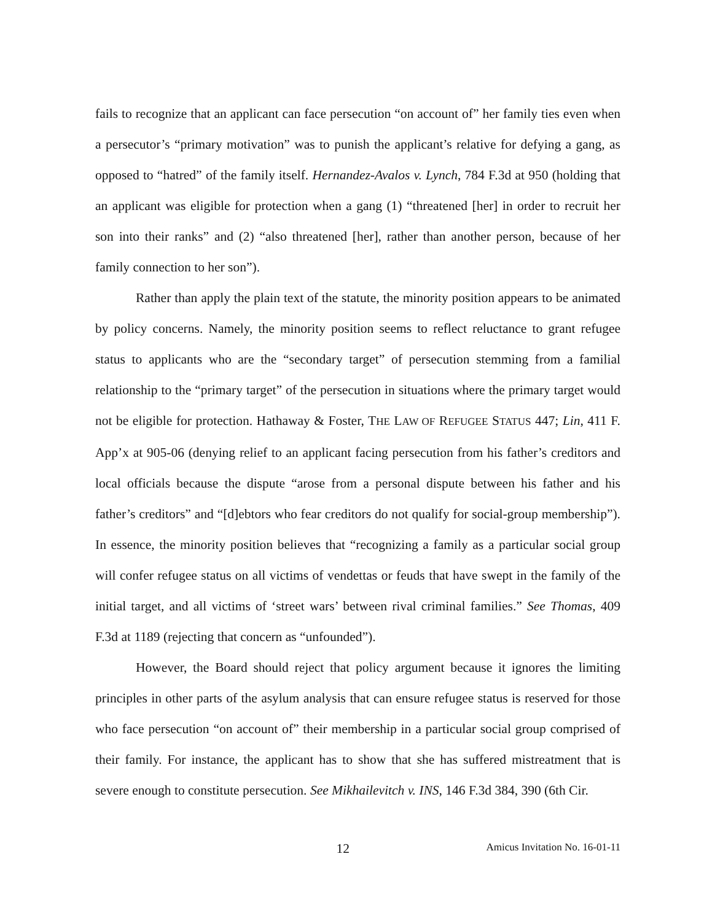fails to recognize that an applicant can face persecution “on account of” her family ties even when a persecutor’s “primary motivation” was to punish the applicant’s relative for defying a gang, as opposed to “hatred” of the family itself. Hernandez-Avalos v. Lynch, 784 F.3d at 950 (holding that an applicant was eligible for protection when a gang (1) “threatened [her] in order to recruit her son into their ranks” and (2) “also threatened [her], rather than another person, because of her family connection to her son”).
Rather than apply the plain text of the statute, the minority position appears to be animated by policy concerns. Namely, the minority position seems to reflect reluctance to grant refugee status to applicants who are the “secondary target” of persecution stemming from a familial relationship to the “primary target” of the persecution in situations where the primary target would not be eligible for protection. Hathaway & Foster, THE LAW OF REFUGEE STATUS 447; Lin, 411 F. App’x at 905-06 (denying relief to an applicant facing persecution from his father’s creditors and local officials because the dispute “arose from a personal dispute between his father and his father’s creditors” and “[d]ebtors who fear creditors do not qualify for social-group membership”). In essence, the minority position believes that “recognizing a family as a particular social group will confer refugee status on all victims of vendettas or feuds that have swept in the family of the initial target, and all victims of ‘street wars’ between rival criminal families.” See Thomas, 409 F.3d at 1189 (rejecting that concern as “unfounded”).
However, the Board should reject that policy argument because it ignores the limiting principles in other parts of the asylum analysis that can ensure refugee status is reserved for those who face persecution “on account of” their membership in a particular social group comprised of their family. For instance, the applicant has to show that she has suffered mistreatment that is severe enough to constitute persecution. See Mikhailevitch v. INS, 146 F.3d 384, 390 (6th Cir.
12 Amicus Invitation No. 16-01-11